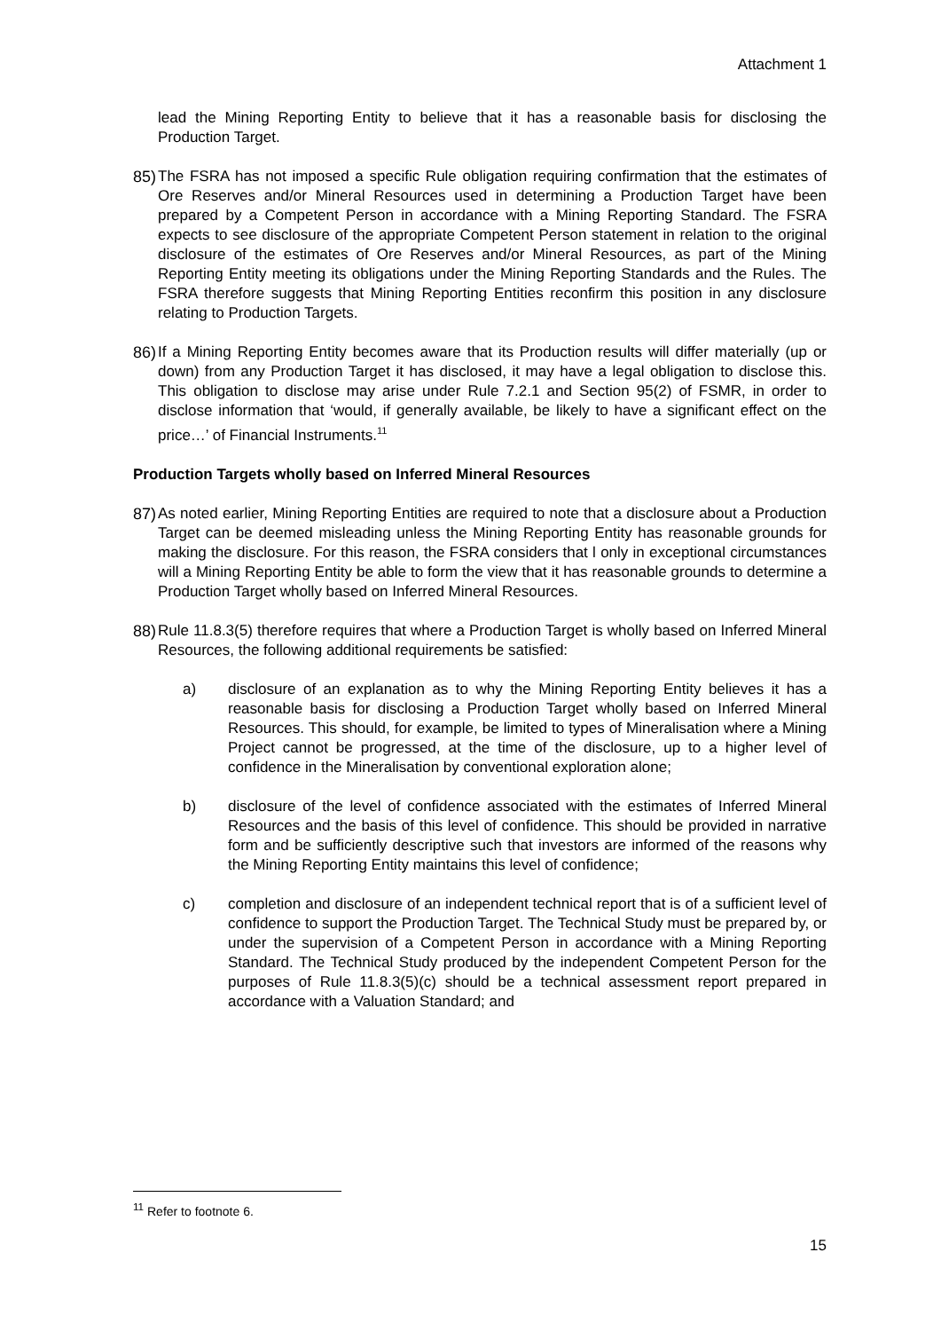Attachment 1
lead the Mining Reporting Entity to believe that it has a reasonable basis for disclosing the Production Target.
85) The FSRA has not imposed a specific Rule obligation requiring confirmation that the estimates of Ore Reserves and/or Mineral Resources used in determining a Production Target have been prepared by a Competent Person in accordance with a Mining Reporting Standard. The FSRA expects to see disclosure of the appropriate Competent Person statement in relation to the original disclosure of the estimates of Ore Reserves and/or Mineral Resources, as part of the Mining Reporting Entity meeting its obligations under the Mining Reporting Standards and the Rules. The FSRA therefore suggests that Mining Reporting Entities reconfirm this position in any disclosure relating to Production Targets.
86) If a Mining Reporting Entity becomes aware that its Production results will differ materially (up or down) from any Production Target it has disclosed, it may have a legal obligation to disclose this. This obligation to disclose may arise under Rule 7.2.1 and Section 95(2) of FSMR, in order to disclose information that ‘would, if generally available, be likely to have a significant effect on the price…’ of Financial Instruments.<sup>11</sup>
Production Targets wholly based on Inferred Mineral Resources
87) As noted earlier, Mining Reporting Entities are required to note that a disclosure about a Production Target can be deemed misleading unless the Mining Reporting Entity has reasonable grounds for making the disclosure. For this reason, the FSRA considers that l only in exceptional circumstances will a Mining Reporting Entity be able to form the view that it has reasonable grounds to determine a Production Target wholly based on Inferred Mineral Resources.
88) Rule 11.8.3(5) therefore requires that where a Production Target is wholly based on Inferred Mineral Resources, the following additional requirements be satisfied:
a) disclosure of an explanation as to why the Mining Reporting Entity believes it has a reasonable basis for disclosing a Production Target wholly based on Inferred Mineral Resources. This should, for example, be limited to types of Mineralisation where a Mining Project cannot be progressed, at the time of the disclosure, up to a higher level of confidence in the Mineralisation by conventional exploration alone;
b) disclosure of the level of confidence associated with the estimates of Inferred Mineral Resources and the basis of this level of confidence. This should be provided in narrative form and be sufficiently descriptive such that investors are informed of the reasons why the Mining Reporting Entity maintains this level of confidence;
c) completion and disclosure of an independent technical report that is of a sufficient level of confidence to support the Production Target. The Technical Study must be prepared by, or under the supervision of a Competent Person in accordance with a Mining Reporting Standard. The Technical Study produced by the independent Competent Person for the purposes of Rule 11.8.3(5)(c) should be a technical assessment report prepared in accordance with a Valuation Standard; and
<sup>11</sup> Refer to footnote 6.
15